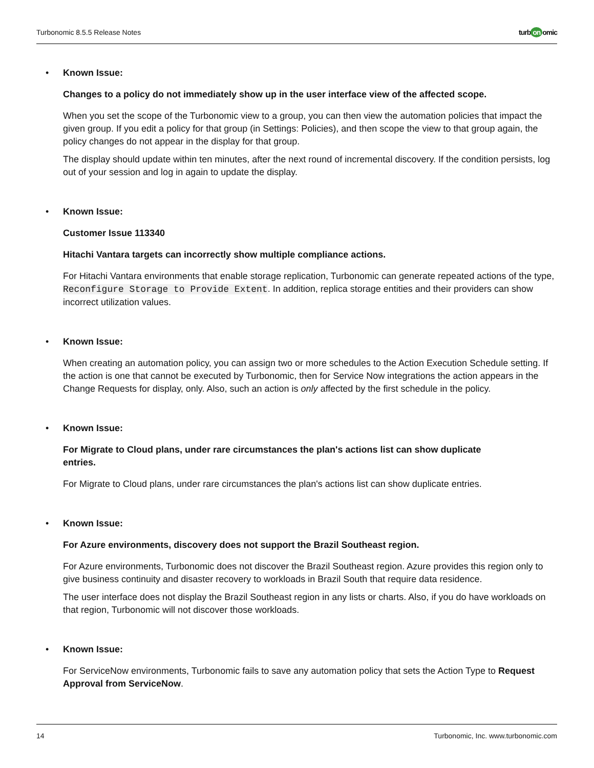Turbonomic 8.5.5 Release Notes turb on omic
• Known Issue:
Changes to a policy do not immediately show up in the user interface view of the affected scope.
When you set the scope of the Turbonomic view to a group, you can then view the automation policies that impact the given group. If you edit a policy for that group (in Settings: Policies), and then scope the view to that group again, the policy changes do not appear in the display for that group.
The display should update within ten minutes, after the next round of incremental discovery. If the condition persists, log out of your session and log in again to update the display.
• Known Issue:
Customer Issue 113340
Hitachi Vantara targets can incorrectly show multiple compliance actions.
For Hitachi Vantara environments that enable storage replication, Turbonomic can generate repeated actions of the type, Reconfigure Storage to Provide Extent. In addition, replica storage entities and their providers can show incorrect utilization values.
• Known Issue:
When creating an automation policy, you can assign two or more schedules to the Action Execution Schedule setting. If the action is one that cannot be executed by Turbonomic, then for Service Now integrations the action appears in the Change Requests for display, only. Also, such an action is only affected by the first schedule in the policy.
• Known Issue:
For Migrate to Cloud plans, under rare circumstances the plan's actions list can show duplicate
entries.
For Migrate to Cloud plans, under rare circumstances the plan's actions list can show duplicate entries.
• Known Issue:
For Azure environments, discovery does not support the Brazil Southeast region.
For Azure environments, Turbonomic does not discover the Brazil Southeast region. Azure provides this region only to give business continuity and disaster recovery to workloads in Brazil South that require data residence.
The user interface does not display the Brazil Southeast region in any lists or charts. Also, if you do have workloads on that region, Turbonomic will not discover those workloads.
• Known Issue:
For ServiceNow environments, Turbonomic fails to save any automation policy that sets the Action Type to Request Approval from ServiceNow.
14 Turbonomic, Inc. www.turbonomic.com